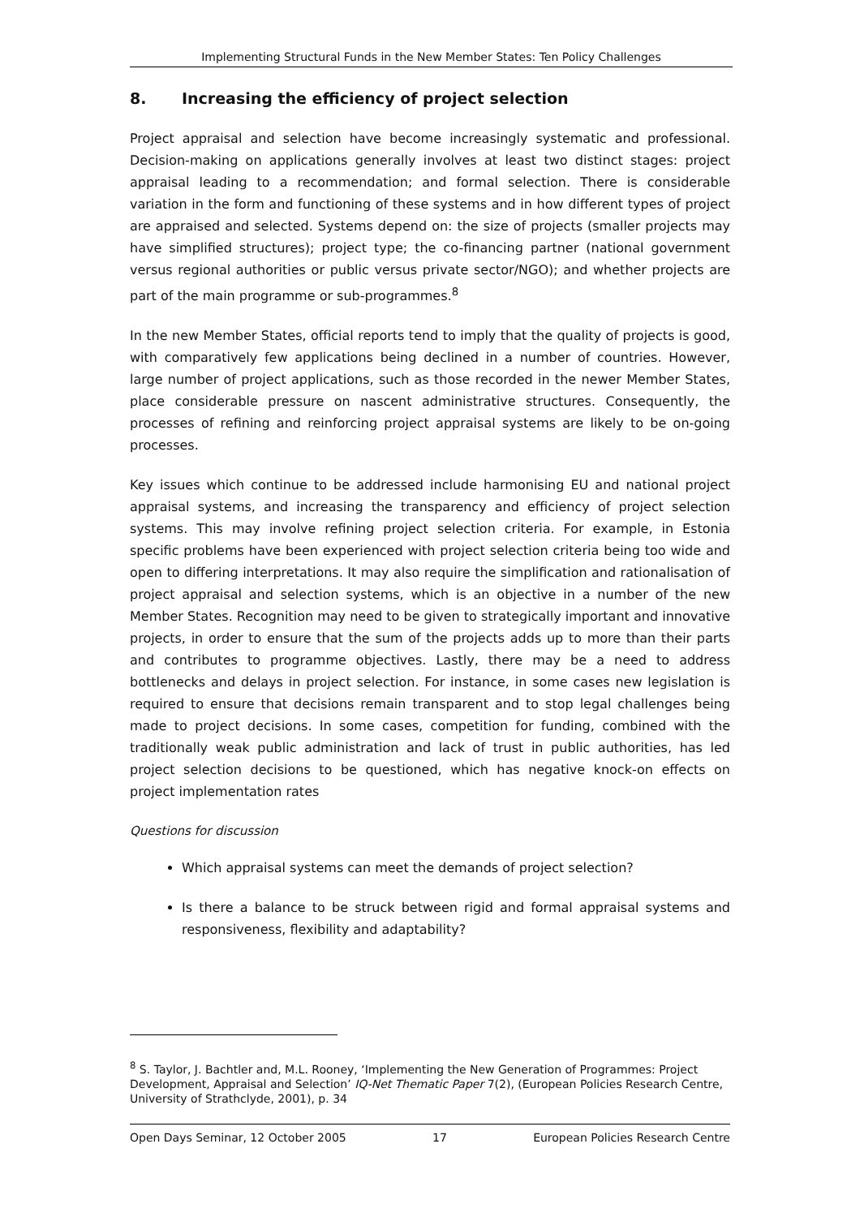Implementing Structural Funds in the New Member States: Ten Policy Challenges
8. Increasing the efficiency of project selection
Project appraisal and selection have become increasingly systematic and professional. Decision-making on applications generally involves at least two distinct stages: project appraisal leading to a recommendation; and formal selection. There is considerable variation in the form and functioning of these systems and in how different types of project are appraised and selected. Systems depend on: the size of projects (smaller projects may have simplified structures); project type; the co-financing partner (national government versus regional authorities or public versus private sector/NGO); and whether projects are part of the main programme or sub-programmes.<sup>8</sup>
In the new Member States, official reports tend to imply that the quality of projects is good, with comparatively few applications being declined in a number of countries. However, large number of project applications, such as those recorded in the newer Member States, place considerable pressure on nascent administrative structures. Consequently, the processes of refining and reinforcing project appraisal systems are likely to be on-going processes.
Key issues which continue to be addressed include harmonising EU and national project appraisal systems, and increasing the transparency and efficiency of project selection systems. This may involve refining project selection criteria. For example, in Estonia specific problems have been experienced with project selection criteria being too wide and open to differing interpretations. It may also require the simplification and rationalisation of project appraisal and selection systems, which is an objective in a number of the new Member States. Recognition may need to be given to strategically important and innovative projects, in order to ensure that the sum of the projects adds up to more than their parts and contributes to programme objectives. Lastly, there may be a need to address bottlenecks and delays in project selection. For instance, in some cases new legislation is required to ensure that decisions remain transparent and to stop legal challenges being made to project decisions. In some cases, competition for funding, combined with the traditionally weak public administration and lack of trust in public authorities, has led project selection decisions to be questioned, which has negative knock-on effects on project implementation rates
Questions for discussion
Which appraisal systems can meet the demands of project selection?
Is there a balance to be struck between rigid and formal appraisal systems and responsiveness, flexibility and adaptability?
<sup>8</sup> S. Taylor, J. Bachtler and, M.L. Rooney, ‘Implementing the New Generation of Programmes: Project Development, Appraisal and Selection’ IQ-Net Thematic Paper 7(2), (European Policies Research Centre, University of Strathclyde, 2001), p. 34
Open Days Seminar, 12 October 2005 17 European Policies Research Centre